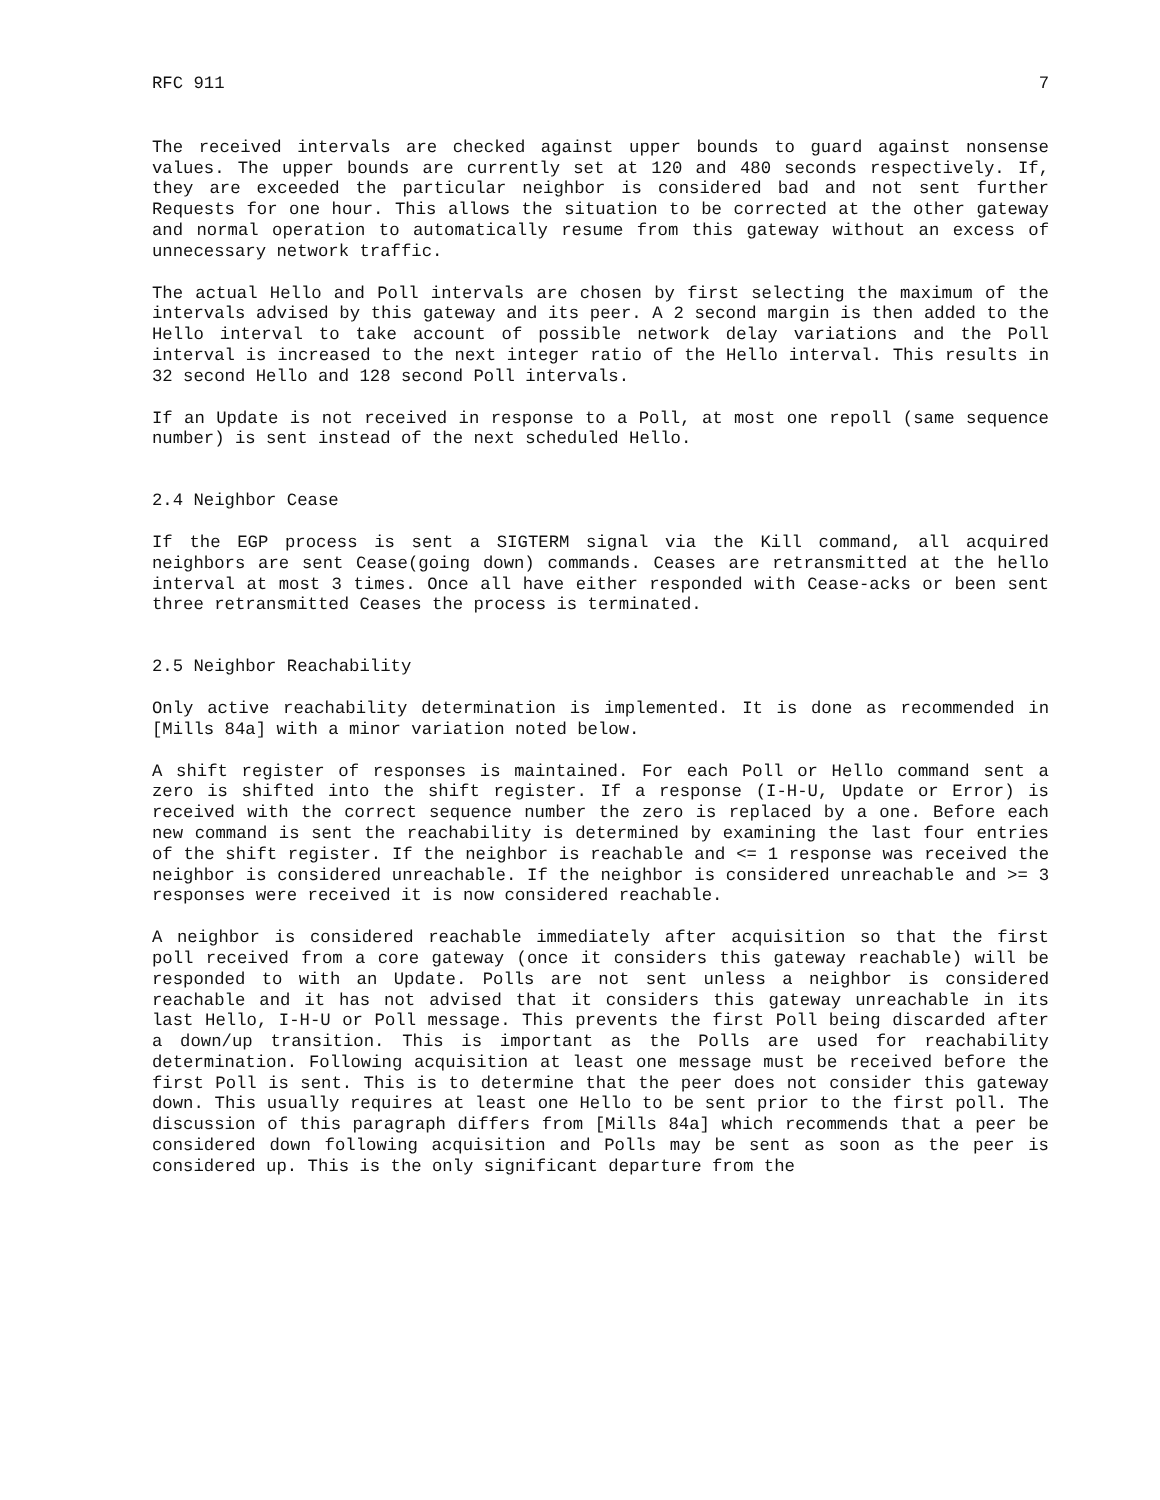RFC 911 7
The received intervals are checked against upper bounds to guard against nonsense values. The upper bounds are currently set at 120 and 480 seconds respectively. If, they are exceeded the particular neighbor is considered bad and not sent further Requests for one hour. This allows the situation to be corrected at the other gateway and normal operation to automatically resume from this gateway without an excess of unnecessary network traffic.
The actual Hello and Poll intervals are chosen by first selecting the maximum of the intervals advised by this gateway and its peer. A 2 second margin is then added to the Hello interval to take account of possible network delay variations and the Poll interval is increased to the next integer ratio of the Hello interval. This results in 32 second Hello and 128 second Poll intervals.
If an Update is not received in response to a Poll, at most one repoll (same sequence number) is sent instead of the next scheduled Hello.
2.4 Neighbor Cease
If the EGP process is sent a SIGTERM signal via the Kill command, all acquired neighbors are sent Cease(going down) commands. Ceases are retransmitted at the hello interval at most 3 times. Once all have either responded with Cease-acks or been sent three retransmitted Ceases the process is terminated.
2.5 Neighbor Reachability
Only active reachability determination is implemented. It is done as recommended in [Mills 84a] with a minor variation noted below.
A shift register of responses is maintained. For each Poll or Hello command sent a zero is shifted into the shift register. If a response (I-H-U, Update or Error) is received with the correct sequence number the zero is replaced by a one. Before each new command is sent the reachability is determined by examining the last four entries of the shift register. If the neighbor is reachable and <= 1 response was received the neighbor is considered unreachable. If the neighbor is considered unreachable and >= 3 responses were received it is now considered reachable.
A neighbor is considered reachable immediately after acquisition so that the first poll received from a core gateway (once it considers this gateway reachable) will be responded to with an Update. Polls are not sent unless a neighbor is considered reachable and it has not advised that it considers this gateway unreachable in its last Hello, I-H-U or Poll message. This prevents the first Poll being discarded after a down/up transition. This is important as the Polls are used for reachability determination. Following acquisition at least one message must be received before the first Poll is sent. This is to determine that the peer does not consider this gateway down. This usually requires at least one Hello to be sent prior to the first poll. The discussion of this paragraph differs from [Mills 84a] which recommends that a peer be considered down following acquisition and Polls may be sent as soon as the peer is considered up. This is the only significant departure from the